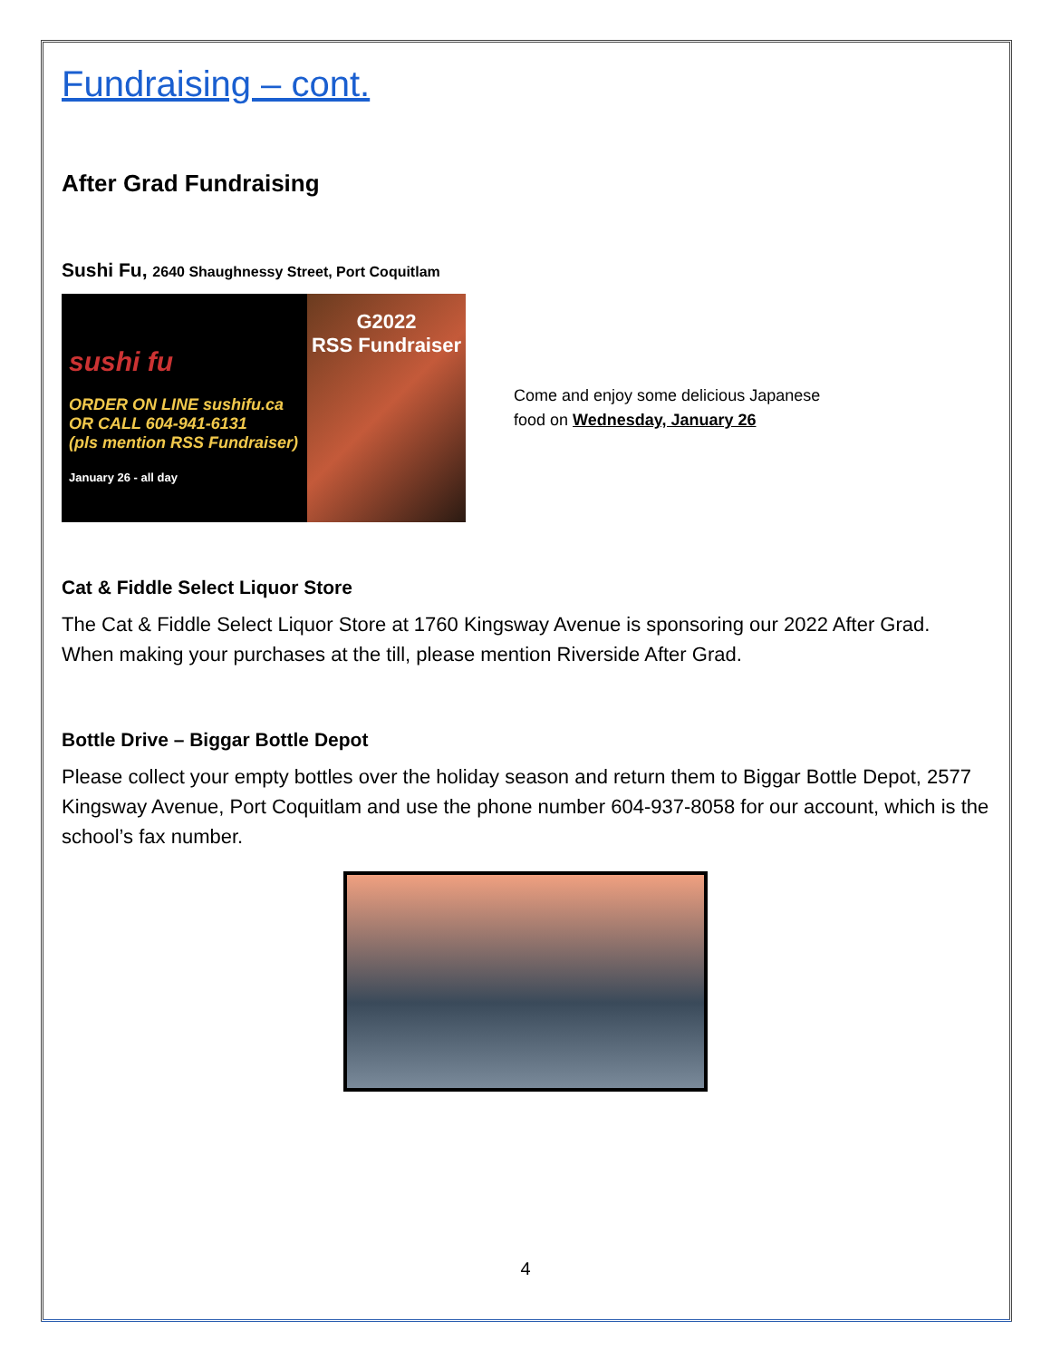Fundraising – cont.
After Grad Fundraising
Sushi Fu, 2640 Shaughnessy Street, Port Coquitlam
sushi fu
ORDER ON LINE sushifu.ca
OR CALL 604-941-6131
(pls mention RSS Fundraiser)
January 26 - all day
G2022
RSS Fundraiser
Come and enjoy some delicious Japanese
food on Wednesday, January 26
Cat & Fiddle Select Liquor Store
The Cat & Fiddle Select Liquor Store at 1760 Kingsway Avenue is sponsoring our 2022 After Grad. When making your purchases at the till, please mention Riverside After Grad.
Bottle Drive – Biggar Bottle Depot
Please collect your empty bottles over the holiday season and return them to Biggar Bottle Depot, 2577 Kingsway Avenue, Port Coquitlam and use the phone number 604-937-8058 for our account, which is the school’s fax number.
4